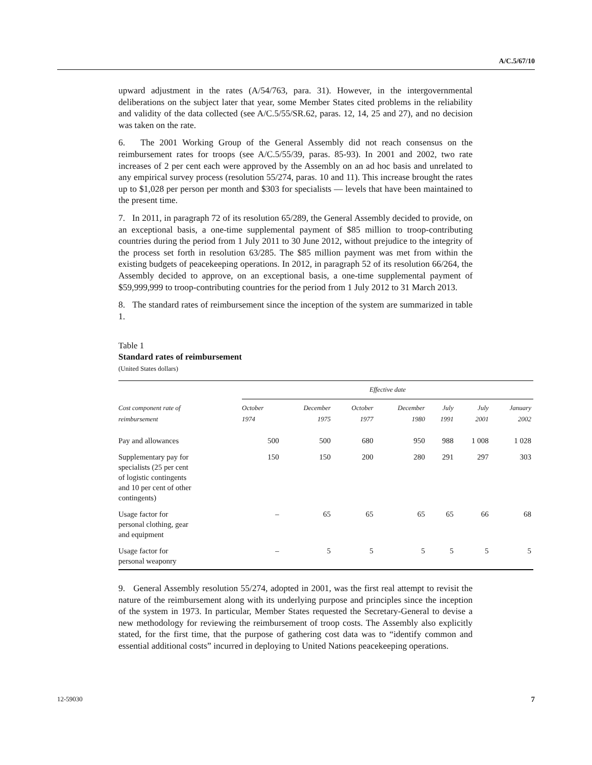A/C.5/67/10
upward adjustment in the rates (A/54/763, para. 31). However, in the intergovernmental deliberations on the subject later that year, some Member States cited problems in the reliability and validity of the data collected (see A/C.5/55/SR.62, paras. 12, 14, 25 and 27), and no decision was taken on the rate.
6. The 2001 Working Group of the General Assembly did not reach consensus on the reimbursement rates for troops (see A/C.5/55/39, paras. 85-93). In 2001 and 2002, two rate increases of 2 per cent each were approved by the Assembly on an ad hoc basis and unrelated to any empirical survey process (resolution 55/274, paras. 10 and 11). This increase brought the rates up to $1,028 per person per month and $303 for specialists — levels that have been maintained to the present time.
7. In 2011, in paragraph 72 of its resolution 65/289, the General Assembly decided to provide, on an exceptional basis, a one-time supplemental payment of $85 million to troop-contributing countries during the period from 1 July 2011 to 30 June 2012, without prejudice to the integrity of the process set forth in resolution 63/285. The $85 million payment was met from within the existing budgets of peacekeeping operations. In 2012, in paragraph 52 of its resolution 66/264, the Assembly decided to approve, on an exceptional basis, a one-time supplemental payment of $59,999,999 to troop-contributing countries for the period from 1 July 2012 to 31 March 2013.
8. The standard rates of reimbursement since the inception of the system are summarized in table 1.
Table 1
Standard rates of reimbursement
(United States dollars)
| Cost component rate of reimbursement | Effective date | | | | | | |
| --- | --- | --- | --- | --- | --- | --- | --- |
| | October 1974 | December 1975 | October 1977 | December 1980 | July 1991 | July 2001 | January 2002 |
| Pay and allowances | 500 | 500 | 680 | 950 | 988 | 1 008 | 1 028 |
| Supplementary pay for specialists (25 per cent of logistic contingents and 10 per cent of other contingents) | 150 | 150 | 200 | 280 | 291 | 297 | 303 |
| Usage factor for personal clothing, gear and equipment | – | 65 | 65 | 65 | 65 | 66 | 68 |
| Usage factor for personal weaponry | – | 5 | 5 | 5 | 5 | 5 | 5 |
9. General Assembly resolution 55/274, adopted in 2001, was the first real attempt to revisit the nature of the reimbursement along with its underlying purpose and principles since the inception of the system in 1973. In particular, Member States requested the Secretary-General to devise a new methodology for reviewing the reimbursement of troop costs. The Assembly also explicitly stated, for the first time, that the purpose of gathering cost data was to “identify common and essential additional costs” incurred in deploying to United Nations peacekeeping operations.
12-59030 7